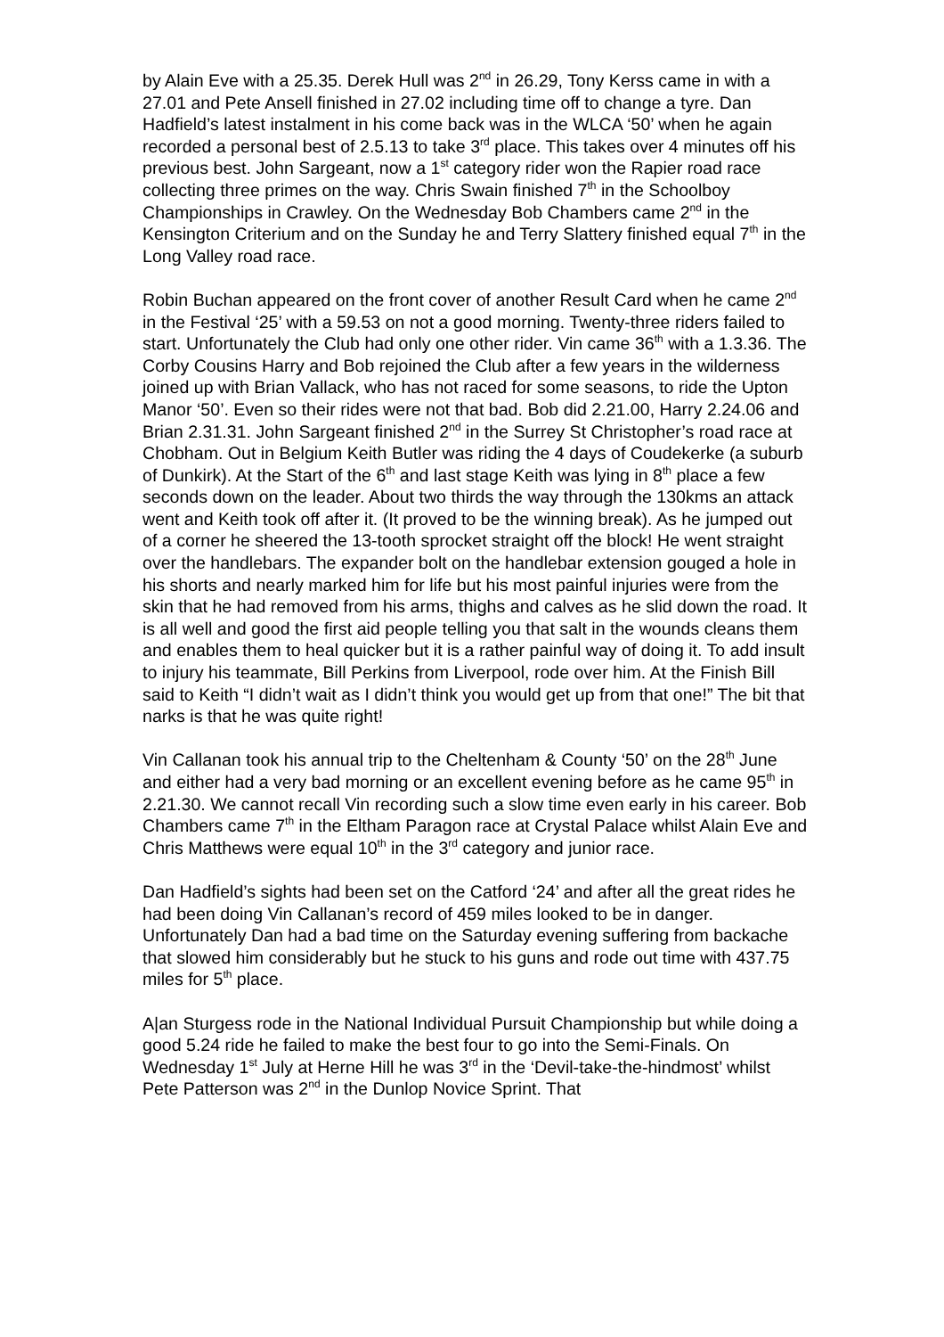by Alain Eve with a 25.35. Derek Hull was 2<sup>nd</sup> in 26.29, Tony Kerss came in with a 27.01 and Pete Ansell finished in 27.02 including time off to change a tyre. Dan Hadfield’s latest instalment in his come back was in the WLCA ‘50’ when he again recorded a personal best of 2.5.13 to take 3<sup>rd</sup> place. This takes over 4 minutes off his previous best. John Sargeant, now a 1<sup>st</sup> category rider won the Rapier road race collecting three primes on the way. Chris Swain finished 7<sup>th</sup> in the Schoolboy Championships in Crawley. On the Wednesday Bob Chambers came 2<sup>nd</sup> in the Kensington Criterium and on the Sunday he and Terry Slattery finished equal 7<sup>th</sup> in the Long Valley road race.
Robin Buchan appeared on the front cover of another Result Card when he came 2<sup>nd</sup> in the Festival ‘25’ with a 59.53 on not a good morning. Twenty-three riders failed to start. Unfortunately the Club had only one other rider. Vin came 36<sup>th</sup> with a 1.3.36. The Corby Cousins Harry and Bob rejoined the Club after a few years in the wilderness joined up with Brian Vallack, who has not raced for some seasons, to ride the Upton Manor ‘50’. Even so their rides were not that bad. Bob did 2.21.00, Harry 2.24.06 and Brian 2.31.31. John Sargeant finished 2<sup>nd</sup> in the Surrey St Christopher’s road race at Chobham. Out in Belgium Keith Butler was riding the 4 days of Coudekerke (a suburb of Dunkirk). At the Start of the 6<sup>th</sup> and last stage Keith was lying in 8<sup>th</sup> place a few seconds down on the leader. About two thirds the way through the 130kms an attack went and Keith took off after it. (It proved to be the winning break). As he jumped out of a corner he sheered the 13-tooth sprocket straight off the block! He went straight over the handlebars. The expander bolt on the handlebar extension gouged a hole in his shorts and nearly marked him for life but his most painful injuries were from the skin that he had removed from his arms, thighs and calves as he slid down the road. It is all well and good the first aid people telling you that salt in the wounds cleans them and enables them to heal quicker but it is a rather painful way of doing it. To add insult to injury his teammate, Bill Perkins from Liverpool, rode over him. At the Finish Bill said to Keith “I didn’t wait as I didn’t think you would get up from that one!” The bit that narks is that he was quite right!
Vin Callanan took his annual trip to the Cheltenham & County ‘50’ on the 28<sup>th</sup> June and either had a very bad morning or an excellent evening before as he came 95<sup>th</sup> in 2.21.30. We cannot recall Vin recording such a slow time even early in his career. Bob Chambers came 7<sup>th</sup> in the Eltham Paragon race at Crystal Palace whilst Alain Eve and Chris Matthews were equal 10<sup>th</sup> in the 3<sup>rd</sup> category and junior race.
Dan Hadfield’s sights had been set on the Catford ‘24’ and after all the great rides he had been doing Vin Callanan’s record of 459 miles looked to be in danger. Unfortunately Dan had a bad time on the Saturday evening suffering from backache that slowed him considerably but he stuck to his guns and rode out time with 437.75 miles for 5<sup>th</sup> place.
A|an Sturgess rode in the National Individual Pursuit Championship but while doing a good 5.24 ride he failed to make the best four to go into the Semi-Finals. On Wednesday 1<sup>st</sup> July at Herne Hill he was 3<sup>rd</sup> in the ‘Devil-take-the-hindmost’ whilst Pete Patterson was 2<sup>nd</sup> in the Dunlop Novice Sprint. That